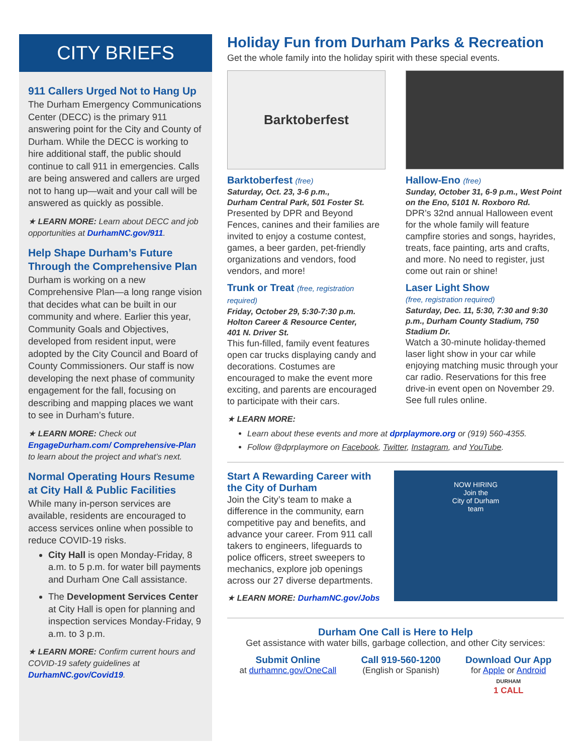CITY BRIEFS
911 Callers Urged Not to Hang Up
The Durham Emergency Communications Center (DECC) is the primary 911 answering point for the City and County of Durham. While the DECC is working to hire additional staff, the public should continue to call 911 in emergencies. Calls are being answered and callers are urged not to hang up—wait and your call will be answered as quickly as possible.
★ LEARN MORE: Learn about DECC and job opportunities at DurhamNC.gov/911.
Help Shape Durham’s Future Through the Comprehensive Plan
Durham is working on a new Comprehensive Plan—a long range vision that decides what can be built in our community and where. Earlier this year, Community Goals and Objectives, developed from resident input, were adopted by the City Council and Board of County Commissioners. Our staff is now developing the next phase of community engagement for the fall, focusing on describing and mapping places we want to see in Durham’s future.
★ LEARN MORE: Check out EngageDurham.com/ Comprehensive-Plan to learn about the project and what’s next.
Normal Operating Hours Resume at City Hall & Public Facilities
While many in-person services are available, residents are encouraged to access services online when possible to reduce COVID-19 risks.
City Hall is open Monday-Friday, 8 a.m. to 5 p.m. for water bill payments and Durham One Call assistance.
The Development Services Center at City Hall is open for planning and inspection services Monday-Friday, 9 a.m. to 3 p.m.
★ LEARN MORE: Confirm current hours and COVID-19 safety guidelines at DurhamNC.gov/Covid19.
Holiday Fun from Durham Parks & Recreation
Get the whole family into the holiday spirit with these special events.
Barktoberfest
Barktoberfest (free)
Saturday, Oct. 23, 3-6 p.m.,
Durham Central Park, 501 Foster St.
Presented by DPR and Beyond Fences, canines and their families are invited to enjoy a costume contest, games, a beer garden, pet-friendly organizations and vendors, food vendors, and more!
Trunk or Treat (free, registration required)
Friday, October 29, 5:30-7:30 p.m.
Holton Career & Resource Center,
401 N. Driver St.
This fun-filled, family event features open car trucks displaying candy and decorations. Costumes are encouraged to make the event more exciting, and parents are encouraged to participate with their cars.
Hallow-Eno (free)
Sunday, October 31, 6-9 p.m., West Point on the Eno, 5101 N. Roxboro Rd.
DPR’s 32nd annual Halloween event for the whole family will feature campfire stories and songs, hayrides, treats, face painting, arts and crafts, and more. No need to register, just come out rain or shine!
Laser Light Show
(free, registration required)
Saturday, Dec. 11, 5:30, 7:30 and 9:30 p.m., Durham County Stadium, 750 Stadium Dr.
Watch a 30-minute holiday-themed laser light show in your car while enjoying matching music through your car radio. Reservations for this free drive-in event open on November 29. See full rules online.
★ LEARN MORE:
Learn about these events and more at dprplaymore.org or (919) 560-4355.
Follow @dprplaymore on Facebook, Twitter, Instagram, and YouTube.
Start A Rewarding Career with the City of Durham
Join the City’s team to make a difference in the community, earn competitive pay and benefits, and advance your career. From 911 call takers to engineers, lifeguards to police officers, street sweepers to mechanics, explore job openings across our 27 diverse departments.
★ LEARN MORE: DurhamNC.gov/Jobs
NOW HIRING
Join the
City of Durham
team
Durham One Call is Here to Help
Get assistance with water bills, garbage collection, and other City services:
Submit Online
at durhamnc.gov/OneCall
Call 919-560-1200
(English or Spanish)
Download Our App
for Apple or Android
DURHAM
1 CALL